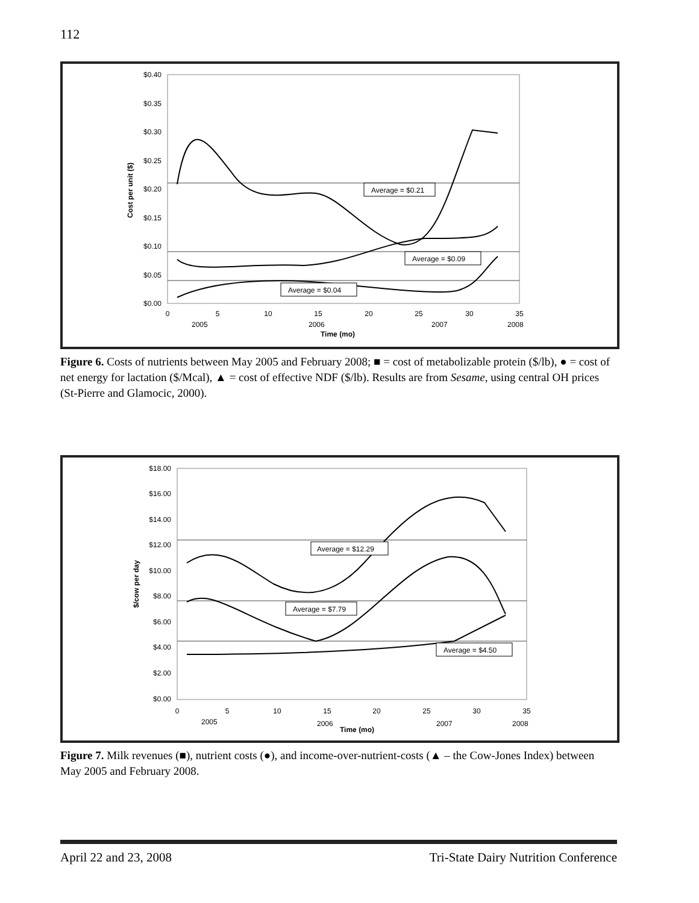112
$0.40
$0.35
$0.30
$0.25
$0.20
$0.15
$0.10
$0.05
$0.00
Cost per unit ($)
Average = $0.21
Average = $0.09
Average = $0.04
0
5
10
15
20
25
30
35
2005
2006
2007
2008
Time (mo)
Figure 6. Costs of nutrients between May 2005 and February 2008; ■ = cost of metabolizable protein ($/lb), ● = cost of net energy for lactation ($/Mcal), ▲ = cost of effective NDF ($/lb). Results are from Sesame, using central OH prices (St-Pierre and Glamocic, 2000).
$18.00
$16.00
$14.00
$12.00
$10.00
$8.00
$6.00
$4.00
$2.00
$0.00
$/cow per day
Average = $12.29
Average = $7.79
Average = $4.50
0
5
10
15
20
25
30
35
2005
2006
2007
2008
Time (mo)
Figure 7. Milk revenues (■), nutrient costs (●), and income-over-nutrient-costs (▲ – the Cow-Jones Index) between May 2005 and February 2008.
April 22 and 23, 2008 Tri-State Dairy Nutrition Conference